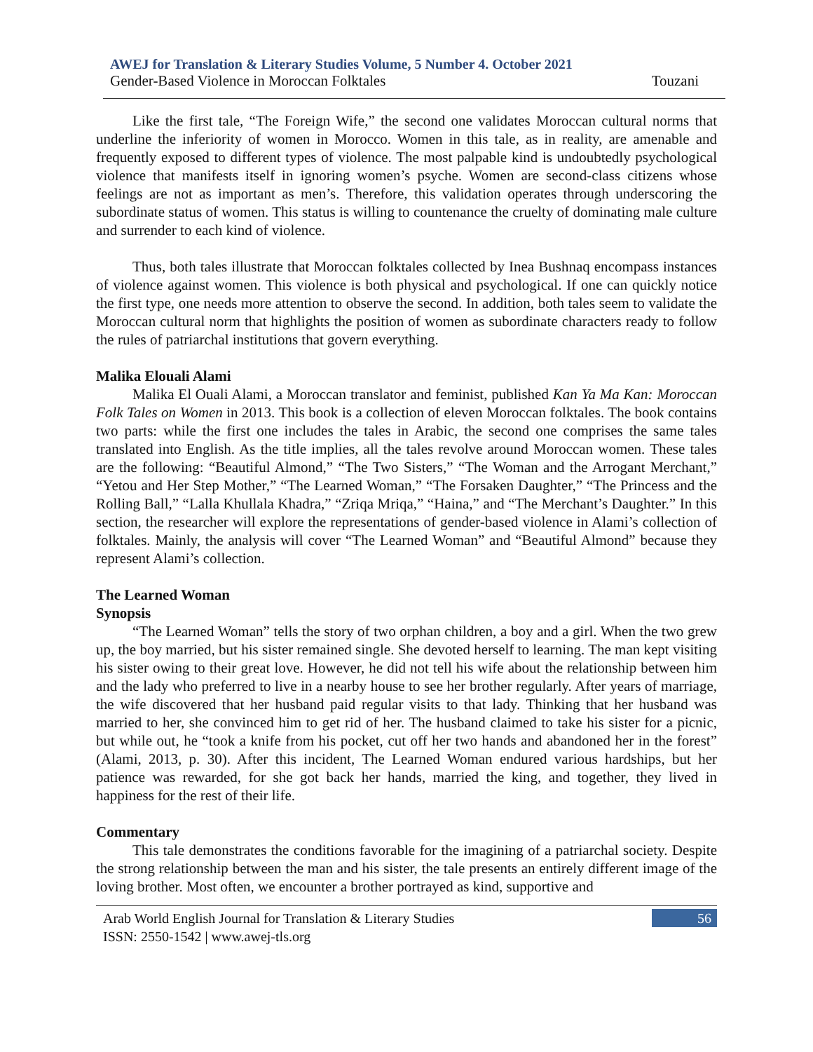AWEJ for Translation & Literary Studies Volume, 5 Number 4. October 2021
Gender-Based Violence in Moroccan Folktales Touzani
Like the first tale, “The Foreign Wife,” the second one validates Moroccan cultural norms that underline the inferiority of women in Morocco. Women in this tale, as in reality, are amenable and frequently exposed to different types of violence. The most palpable kind is undoubtedly psychological violence that manifests itself in ignoring women’s psyche. Women are second-class citizens whose feelings are not as important as men’s. Therefore, this validation operates through underscoring the subordinate status of women. This status is willing to countenance the cruelty of dominating male culture and surrender to each kind of violence.
Thus, both tales illustrate that Moroccan folktales collected by Inea Bushnaq encompass instances of violence against women. This violence is both physical and psychological. If one can quickly notice the first type, one needs more attention to observe the second. In addition, both tales seem to validate the Moroccan cultural norm that highlights the position of women as subordinate characters ready to follow the rules of patriarchal institutions that govern everything.
Malika Elouali Alami
Malika El Ouali Alami, a Moroccan translator and feminist, published Kan Ya Ma Kan: Moroccan Folk Tales on Women in 2013. This book is a collection of eleven Moroccan folktales. The book contains two parts: while the first one includes the tales in Arabic, the second one comprises the same tales translated into English. As the title implies, all the tales revolve around Moroccan women. These tales are the following: “Beautiful Almond,” “The Two Sisters,” “The Woman and the Arrogant Merchant,” “Yetou and Her Step Mother,” “The Learned Woman,” “The Forsaken Daughter,” “The Princess and the Rolling Ball,” “Lalla Khullala Khadra,” “Zriqa Mriqa,” “Haina,” and “The Merchant’s Daughter.” In this section, the researcher will explore the representations of gender-based violence in Alami’s collection of folktales. Mainly, the analysis will cover “The Learned Woman” and “Beautiful Almond” because they represent Alami’s collection.
The Learned Woman
Synopsis
“The Learned Woman” tells the story of two orphan children, a boy and a girl. When the two grew up, the boy married, but his sister remained single. She devoted herself to learning. The man kept visiting his sister owing to their great love. However, he did not tell his wife about the relationship between him and the lady who preferred to live in a nearby house to see her brother regularly. After years of marriage, the wife discovered that her husband paid regular visits to that lady. Thinking that her husband was married to her, she convinced him to get rid of her. The husband claimed to take his sister for a picnic, but while out, he “took a knife from his pocket, cut off her two hands and abandoned her in the forest” (Alami, 2013, p. 30). After this incident, The Learned Woman endured various hardships, but her patience was rewarded, for she got back her hands, married the king, and together, they lived in happiness for the rest of their life.
Commentary
This tale demonstrates the conditions favorable for the imagining of a patriarchal society. Despite the strong relationship between the man and his sister, the tale presents an entirely different image of the loving brother. Most often, we encounter a brother portrayed as kind, supportive and
Arab World English Journal for Translation & Literary Studies
ISSN: 2550-1542 | www.awej-tls.org
56